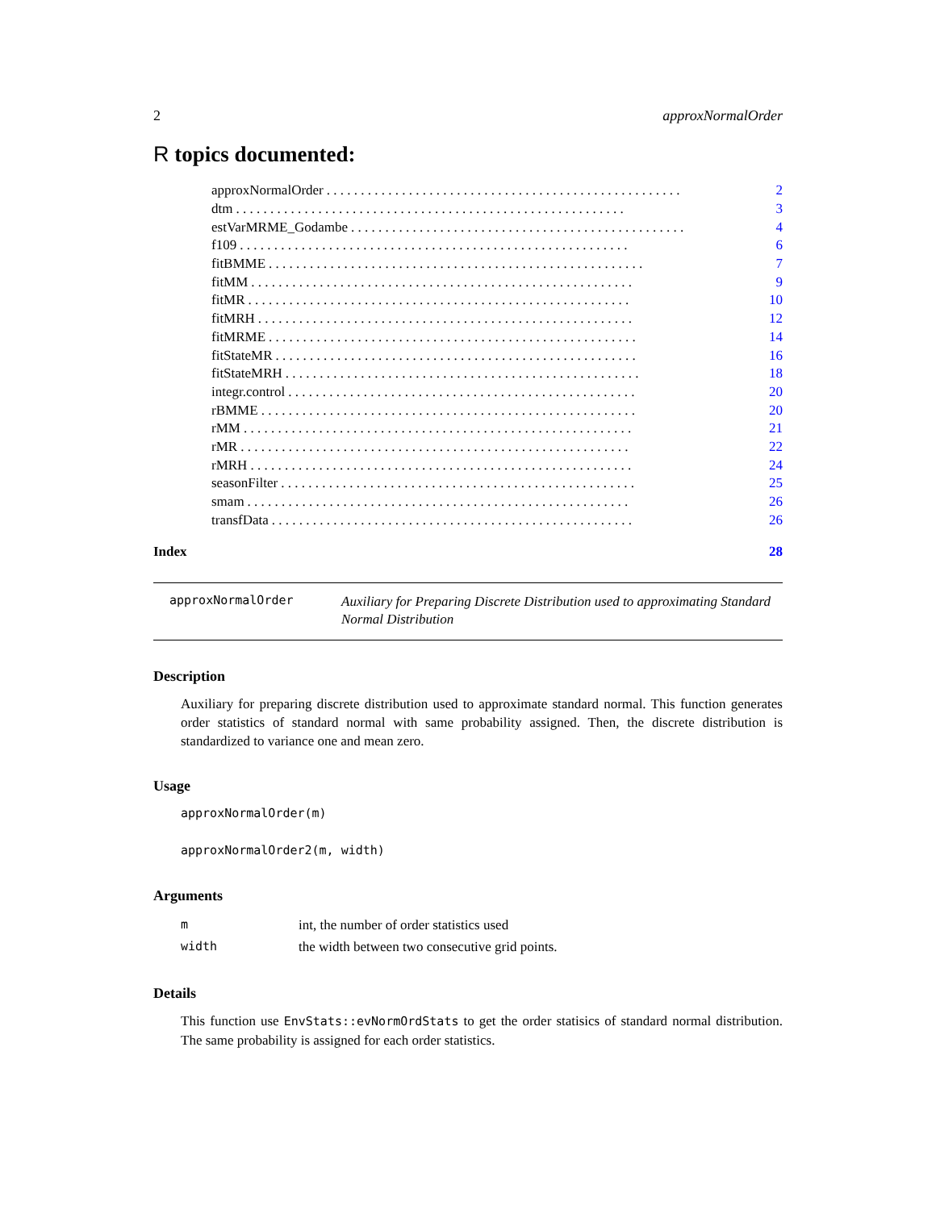2 approxNormalOrder
R topics documented:
approxNormalOrder. . . . . . . . . . . . . . . . . . . . . . . . . . . . . . . . . . . . . . . . . . . . . . . . . . . . 2
dtm. . . . . . . . . . . . . . . . . . . . . . . . . . . . . . . . . . . . . . . . . . . . . . . . . . . . . . . . . 3
estVarMRME_Godambe. . . . . . . . . . . . . . . . . . . . . . . . . . . . . . . . . . . . . . . . . . . . . . . . . 4
f109. . . . . . . . . . . . . . . . . . . . . . . . . . . . . . . . . . . . . . . . . . . . . . . . . . . . . . . . . 6
fitBMME. . . . . . . . . . . . . . . . . . . . . . . . . . . . . . . . . . . . . . . . . . . . . . . . . . . . . . . 7
fitMM. . . . . . . . . . . . . . . . . . . . . . . . . . . . . . . . . . . . . . . . . . . . . . . . . . . . . . . . 9
fitMR. . . . . . . . . . . . . . . . . . . . . . . . . . . . . . . . . . . . . . . . . . . . . . . . . . . . . . . . 10
fitMRH. . . . . . . . . . . . . . . . . . . . . . . . . . . . . . . . . . . . . . . . . . . . . . . . . . . . . . . 12
fitMRME. . . . . . . . . . . . . . . . . . . . . . . . . . . . . . . . . . . . . . . . . . . . . . . . . . . . . . 14
fitStateMR. . . . . . . . . . . . . . . . . . . . . . . . . . . . . . . . . . . . . . . . . . . . . . . . . . . . . 16
fitStateMRH. . . . . . . . . . . . . . . . . . . . . . . . . . . . . . . . . . . . . . . . . . . . . . . . . . . . 18
integr.control. . . . . . . . . . . . . . . . . . . . . . . . . . . . . . . . . . . . . . . . . . . . . . . . . . . 20
rBMME. . . . . . . . . . . . . . . . . . . . . . . . . . . . . . . . . . . . . . . . . . . . . . . . . . . . . . . 20
rMM. . . . . . . . . . . . . . . . . . . . . . . . . . . . . . . . . . . . . . . . . . . . . . . . . . . . . . . . . 21
rMR. . . . . . . . . . . . . . . . . . . . . . . . . . . . . . . . . . . . . . . . . . . . . . . . . . . . . . . . . 22
rMRH. . . . . . . . . . . . . . . . . . . . . . . . . . . . . . . . . . . . . . . . . . . . . . . . . . . . . . . . 24
seasonFilter. . . . . . . . . . . . . . . . . . . . . . . . . . . . . . . . . . . . . . . . . . . . . . . . . . . . 25
smam. . . . . . . . . . . . . . . . . . . . . . . . . . . . . . . . . . . . . . . . . . . . . . . . . . . . . . . . 26
transfData. . . . . . . . . . . . . . . . . . . . . . . . . . . . . . . . . . . . . . . . . . . . . . . . . . . . . 26
Index 28
approxNormalOrder Auxiliary for Preparing Discrete Distribution used to approximating Standard Normal Distribution
Description
Auxiliary for preparing discrete distribution used to approximate standard normal. This function generates order statistics of standard normal with same probability assigned. Then, the discrete distribution is standardized to variance one and mean zero.
Usage
approxNormalOrder(m)
approxNormalOrder2(m, width)
Arguments
| m | int, the number of order statistics used |
| width | the width between two consecutive grid points. |
Details
This function use EnvStats::evNormOrdStats to get the order statisics of standard normal distribution. The same probability is assigned for each order statistics.